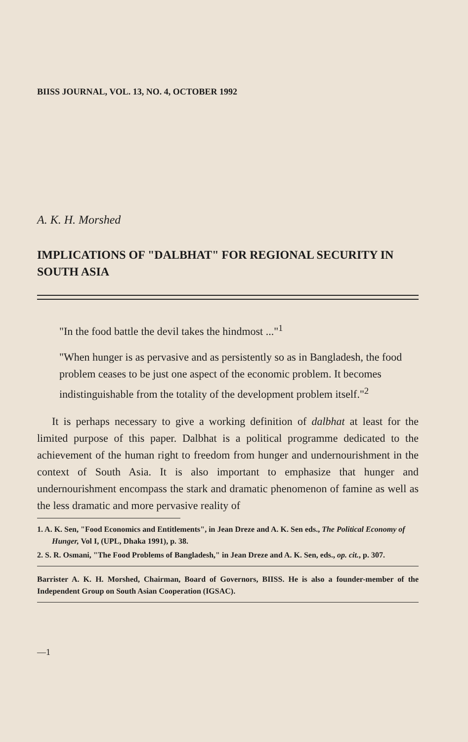BIISS JOURNAL, VOL. 13, NO. 4, OCTOBER 1992
A. K. H. Morshed
IMPLICATIONS OF "DALBHAT" FOR REGIONAL SECURITY IN SOUTH ASIA
"In the food battle the devil takes the hindmost ..."<sup>1</sup>
"When hunger is as pervasive and as persistently so as in Bangladesh, the food problem ceases to be just one aspect of the economic problem. It becomes indistinguishable from the totality of the development problem itself."<sup>2</sup>
It is perhaps necessary to give a working definition of dalbhat at least for the limited purpose of this paper. Dalbhat is a political programme dedicated to the achievement of the human right to freedom from hunger and undernourishment in the context of South Asia. It is also important to emphasize that hunger and undernourishment encompass the stark and dramatic phenomenon of famine as well as the less dramatic and more pervasive reality of
1. A. K. Sen, "Food Economics and Entitlements", in Jean Dreze and A. K. Sen eds., The Political Economy of Hunger, Vol I, (UPL, Dhaka 1991), p. 38.
2. S. R. Osmani, "The Food Problems of Bangladesh," in Jean Dreze and A. K. Sen, eds., op. cit., p. 307.
Barrister A. K. H. Morshed, Chairman, Board of Governors, BIISS. He is also a founder-member of the Independent Group on South Asian Cooperation (IGSAC).
—1